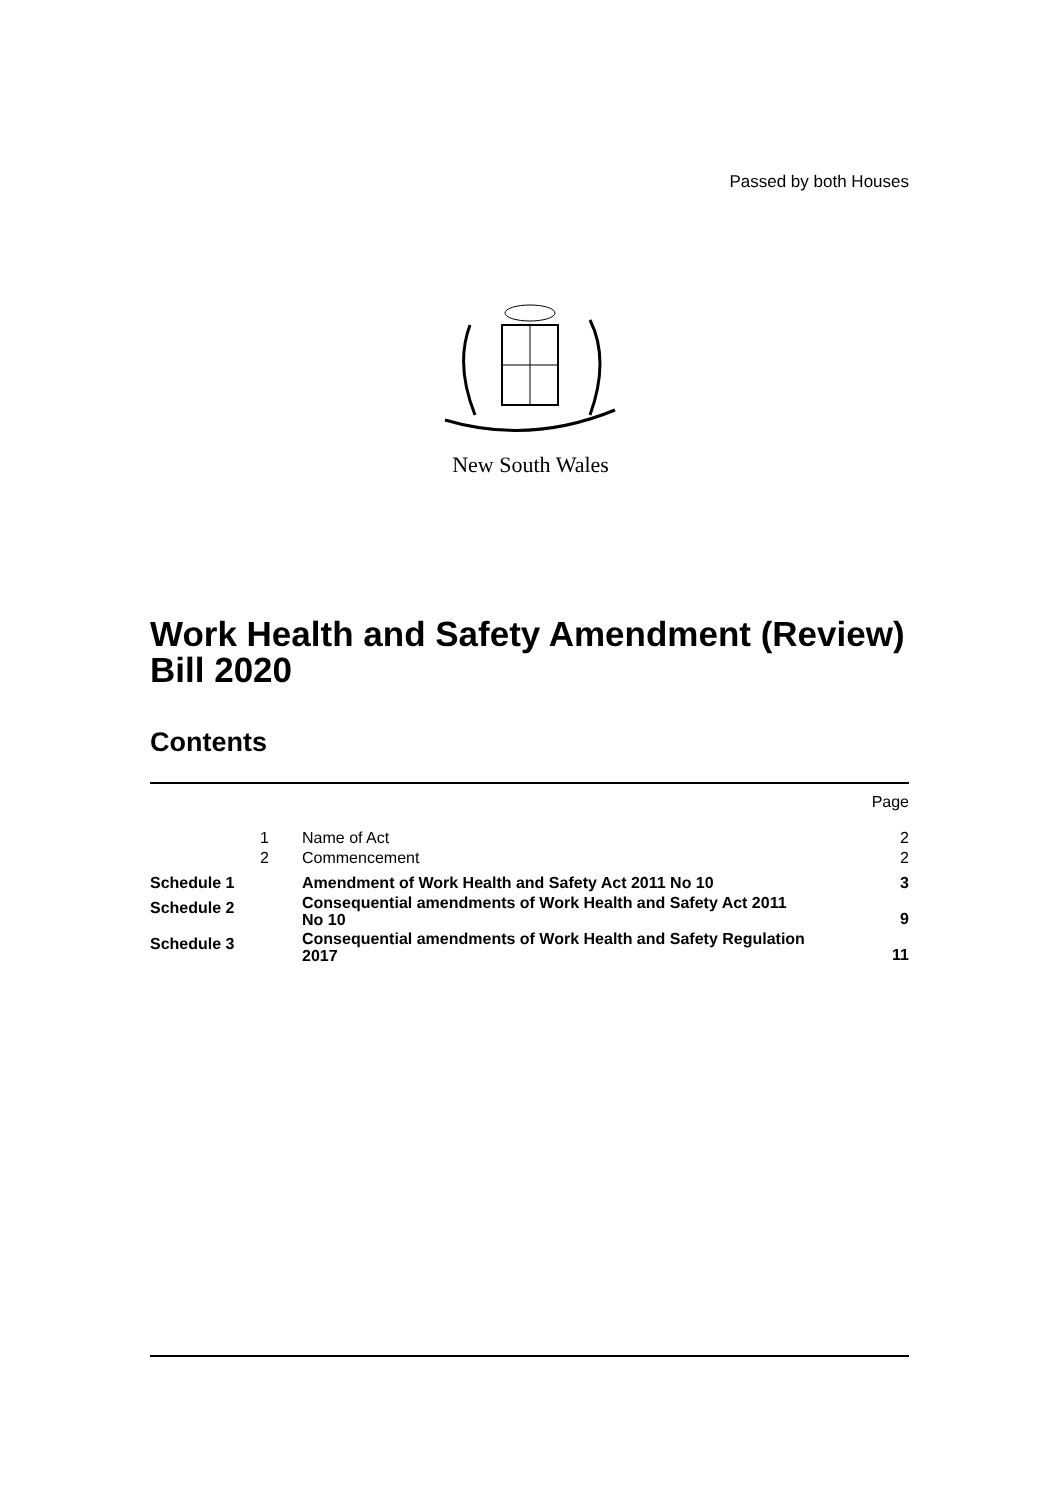Passed by both Houses
New South Wales
Work Health and Safety Amendment (Review) Bill 2020
Contents
| | | | Page |
| | 1 | Name of Act | 2 |
| | 2 | Commencement | 2 |
| Schedule 1 | | Amendment of Work Health and Safety Act 2011 No 10 | 3 |
| Schedule 2 | | Consequential amendments of Work Health and Safety Act 2011 No 10 | 9 |
| Schedule 3 | | Consequential amendments of Work Health and Safety Regulation 2017 | 11 |